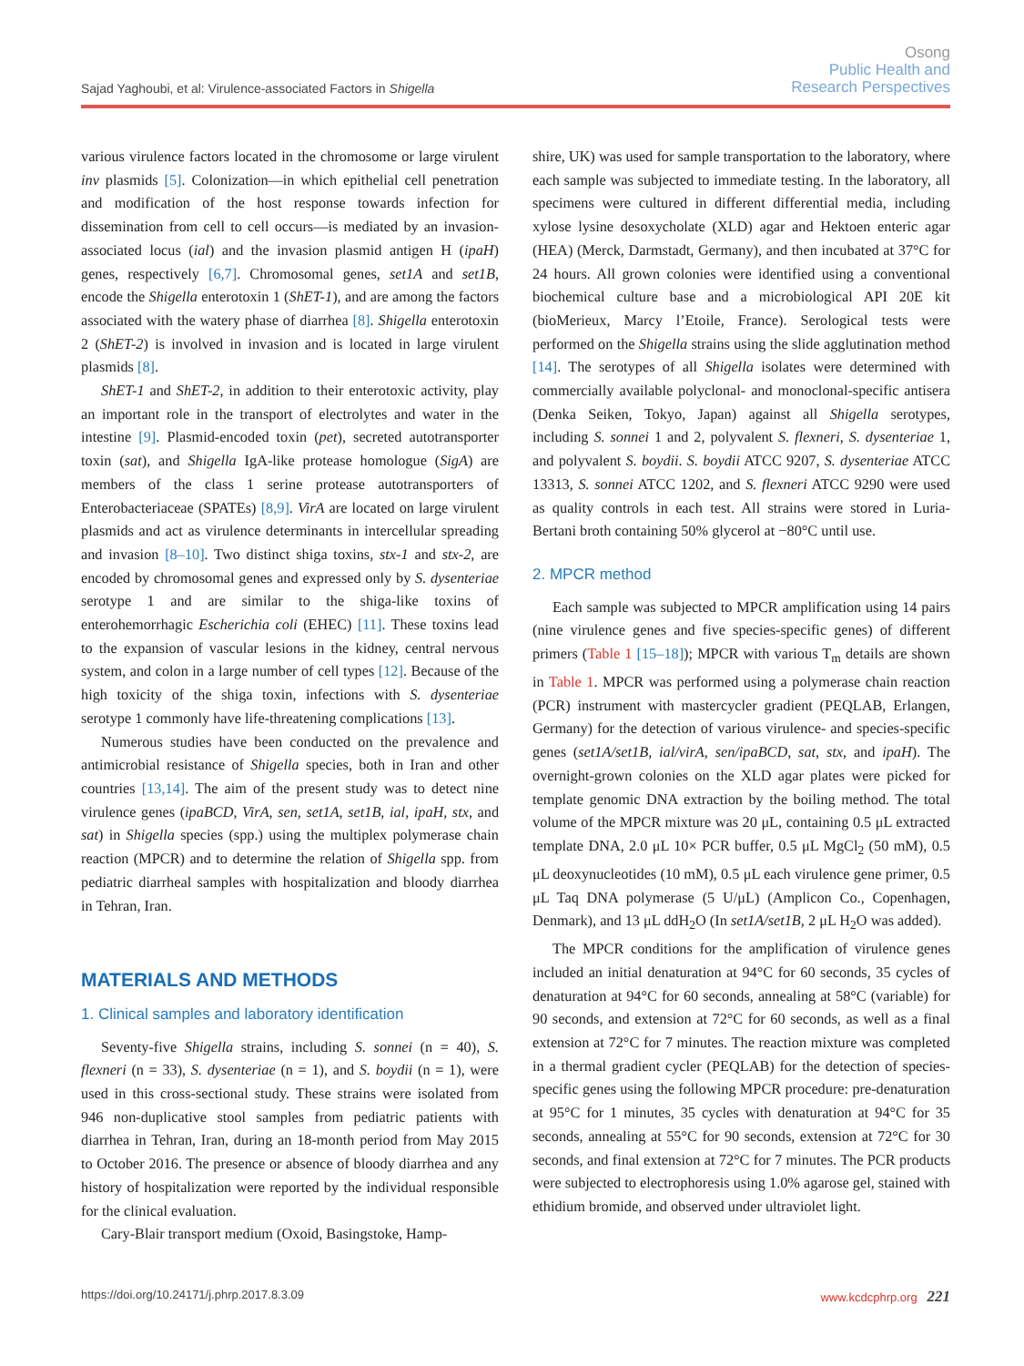Sajad Yaghoubi, et al: Virulence-associated Factors in Shigella
Osong
Public Health and
Research Perspectives
various virulence factors located in the chromosome or large virulent inv plasmids [5]. Colonization—in which epithelial cell penetration and modification of the host response towards infection for dissemination from cell to cell occurs—is mediated by an invasion-associated locus (ial) and the invasion plasmid antigen H (ipaH) genes, respectively [6,7]. Chromosomal genes, set1A and set1B, encode the Shigella enterotoxin 1 (ShET-1), and are among the factors associated with the watery phase of diarrhea [8]. Shigella enterotoxin 2 (ShET-2) is involved in invasion and is located in large virulent plasmids [8].
ShET-1 and ShET-2, in addition to their enterotoxic activity, play an important role in the transport of electrolytes and water in the intestine [9]. Plasmid-encoded toxin (pet), secreted autotransporter toxin (sat), and Shigella IgA-like protease homologue (SigA) are members of the class 1 serine protease autotransporters of Enterobacteriaceae (SPATEs) [8,9]. VirA are located on large virulent plasmids and act as virulence determinants in intercellular spreading and invasion [8–10]. Two distinct shiga toxins, stx-1 and stx-2, are encoded by chromosomal genes and expressed only by S. dysenteriae serotype 1 and are similar to the shiga-like toxins of enterohemorrhagic Escherichia coli (EHEC) [11]. These toxins lead to the expansion of vascular lesions in the kidney, central nervous system, and colon in a large number of cell types [12]. Because of the high toxicity of the shiga toxin, infections with S. dysenteriae serotype 1 commonly have life-threatening complications [13].
Numerous studies have been conducted on the prevalence and antimicrobial resistance of Shigella species, both in Iran and other countries [13,14]. The aim of the present study was to detect nine virulence genes (ipaBCD, VirA, sen, set1A, set1B, ial, ipaH, stx, and sat) in Shigella species (spp.) using the multiplex polymerase chain reaction (MPCR) and to determine the relation of Shigella spp. from pediatric diarrheal samples with hospitalization and bloody diarrhea in Tehran, Iran.
MATERIALS AND METHODS
1. Clinical samples and laboratory identification
Seventy-five Shigella strains, including S. sonnei (n = 40), S. flexneri (n = 33), S. dysenteriae (n = 1), and S. boydii (n = 1), were used in this cross-sectional study. These strains were isolated from 946 non-duplicative stool samples from pediatric patients with diarrhea in Tehran, Iran, during an 18-month period from May 2015 to October 2016. The presence or absence of bloody diarrhea and any history of hospitalization were reported by the individual responsible for the clinical evaluation.
Cary-Blair transport medium (Oxoid, Basingstoke, Hamp-
shire, UK) was used for sample transportation to the laboratory, where each sample was subjected to immediate testing. In the laboratory, all specimens were cultured in different differential media, including xylose lysine desoxycholate (XLD) agar and Hektoen enteric agar (HEA) (Merck, Darmstadt, Germany), and then incubated at 37°C for 24 hours. All grown colonies were identified using a conventional biochemical culture base and a microbiological API 20E kit (bioMerieux, Marcy l’Etoile, France). Serological tests were performed on the Shigella strains using the slide agglutination method [14]. The serotypes of all Shigella isolates were determined with commercially available polyclonal- and monoclonal-specific antisera (Denka Seiken, Tokyo, Japan) against all Shigella serotypes, including S. sonnei 1 and 2, polyvalent S. flexneri, S. dysenteriae 1, and polyvalent S. boydii. S. boydii ATCC 9207, S. dysenteriae ATCC 13313, S. sonnei ATCC 1202, and S. flexneri ATCC 9290 were used as quality controls in each test. All strains were stored in Luria-Bertani broth containing 50% glycerol at −80°C until use.
2. MPCR method
Each sample was subjected to MPCR amplification using 14 pairs (nine virulence genes and five species-specific genes) of different primers (Table 1 [15–18]); MPCR with various T<sub>m</sub> details are shown in Table 1. MPCR was performed using a polymerase chain reaction (PCR) instrument with mastercycler gradient (PEQLAB, Erlangen, Germany) for the detection of various virulence- and species-specific genes (set1A/set1B, ial/virA, sen/ipaBCD, sat, stx, and ipaH). The overnight-grown colonies on the XLD agar plates were picked for template genomic DNA extraction by the boiling method. The total volume of the MPCR mixture was 20 μL, containing 0.5 μL extracted template DNA, 2.0 μL 10× PCR buffer, 0.5 μL MgCl<sub>2</sub> (50 mM), 0.5 μL deoxynucleotides (10 mM), 0.5 μL each virulence gene primer, 0.5 μL Taq DNA polymerase (5 U/μL) (Amplicon Co., Copenhagen, Denmark), and 13 μL ddH<sub>2</sub>O (In set1A/set1B, 2 μL H<sub>2</sub>O was added).
The MPCR conditions for the amplification of virulence genes included an initial denaturation at 94°C for 60 seconds, 35 cycles of denaturation at 94°C for 60 seconds, annealing at 58°C (variable) for 90 seconds, and extension at 72°C for 60 seconds, as well as a final extension at 72°C for 7 minutes. The reaction mixture was completed in a thermal gradient cycler (PEQLAB) for the detection of species-specific genes using the following MPCR procedure: pre-denaturation at 95°C for 1 minutes, 35 cycles with denaturation at 94°C for 35 seconds, annealing at 55°C for 90 seconds, extension at 72°C for 30 seconds, and final extension at 72°C for 7 minutes. The PCR products were subjected to electrophoresis using 1.0% agarose gel, stained with ethidium bromide, and observed under ultraviolet light.
https://doi.org/10.24171/j.phrp.2017.8.3.09 www.kcdcphrp.org 221